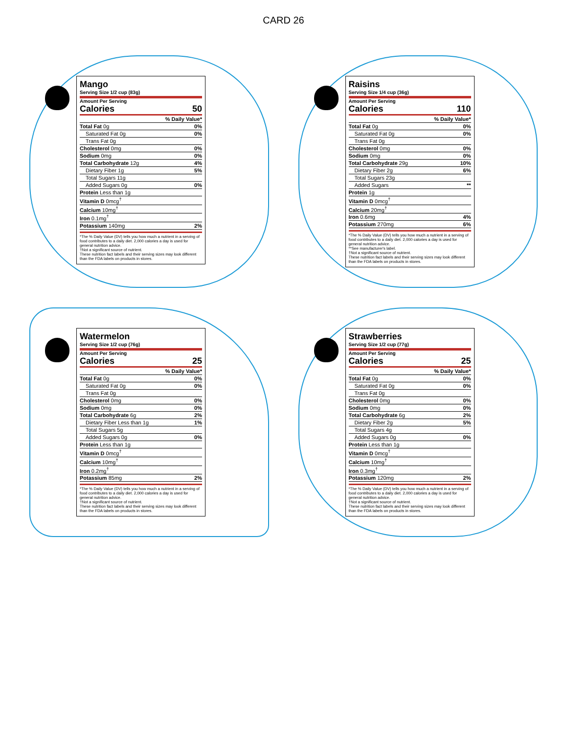CARD 26
Mango
Serving Size 1/2 cup (83g)
Amount Per Serving
Calories 50
| | % Daily Value* |
| Total Fat 0g | 0% |
| Saturated Fat 0g | 0% |
| Trans Fat 0g | |
| Cholesterol 0mg | 0% |
| Sodium 0mg | 0% |
| Total Carbohydrate 12g | 4% |
| Dietary Fiber 1g | 5% |
| Total Sugars 11g | |
| Added Sugars 0g | 0% |
| Protein Less than 1g | |
| Vitamin D 0mcg<sup>†</sup> | |
| Calcium 10mg<sup>†</sup> | |
| Iron 0.1mg<sup>†</sup> | |
| Potassium 140mg | 2% |
*The % Daily Value (DV) tells you how much a nutrient in a serving of food contributes to a daily diet. 2,000 calories a day is used for general nutrition advice.
†Not a significant source of nutrient.
These nutrition fact labels and their serving sizes may look different than the FDA labels on products in stores.
Raisins
Serving Size 1/4 cup (36g)
Amount Per Serving
Calories 110
| | % Daily Value* |
| Total Fat 0g | 0% |
| Saturated Fat 0g | 0% |
| Trans Fat 0g | |
| Cholesterol 0mg | 0% |
| Sodium 0mg | 0% |
| Total Carbohydrate 29g | 10% |
| Dietary Fiber 2g | 6% |
| Total Sugars 23g | |
| Added Sugars | ** |
| Protein 1g | |
| Vitamin D 0mcg<sup>†</sup> | |
| Calcium 20mg<sup>†</sup> | |
| Iron 0.6mg | 4% |
| Potassium 270mg | 6% |
*The % Daily Value (DV) tells you how much a nutrient in a serving of food contributes to a daily diet. 2,000 calories a day is used for general nutrition advice.
**See manufacturer's label.
†Not a significant source of nutrient.
These nutrition fact labels and their serving sizes may look different than the FDA labels on products in stores.
Watermelon
Serving Size 1/2 cup (76g)
Amount Per Serving
Calories 25
| | % Daily Value* |
| Total Fat 0g | 0% |
| Saturated Fat 0g | 0% |
| Trans Fat 0g | |
| Cholesterol 0mg | 0% |
| Sodium 0mg | 0% |
| Total Carbohydrate 6g | 2% |
| Dietary Fiber Less than 1g | 1% |
| Total Sugars 5g | |
| Added Sugars 0g | 0% |
| Protein Less than 1g | |
| Vitamin D 0mcg<sup>†</sup> | |
| Calcium 10mg<sup>†</sup> | |
| Iron 0.2mg<sup>†</sup> | |
| Potassium 85mg | 2% |
*The % Daily Value (DV) tells you how much a nutrient in a serving of food contributes to a daily diet. 2,000 calories a day is used for general nutrition advice.
†Not a significant source of nutrient.
These nutrition fact labels and their serving sizes may look different than the FDA labels on products in stores.
Strawberries
Serving Size 1/2 cup (77g)
Amount Per Serving
Calories 25
| | % Daily Value* |
| Total Fat 0g | 0% |
| Saturated Fat 0g | 0% |
| Trans Fat 0g | |
| Cholesterol 0mg | 0% |
| Sodium 0mg | 0% |
| Total Carbohydrate 6g | 2% |
| Dietary Fiber 2g | 5% |
| Total Sugars 4g | |
| Added Sugars 0g | 0% |
| Protein Less than 1g | |
| Vitamin D 0mcg<sup>†</sup> | |
| Calcium 10mg<sup>†</sup> | |
| Iron 0.3mg<sup>†</sup> | |
| Potassium 120mg | 2% |
*The % Daily Value (DV) tells you how much a nutrient in a serving of food contributes to a daily diet. 2,000 calories a day is used for general nutrition advice.
†Not a significant source of nutrient.
These nutrition fact labels and their serving sizes may look different than the FDA labels on products in stores.